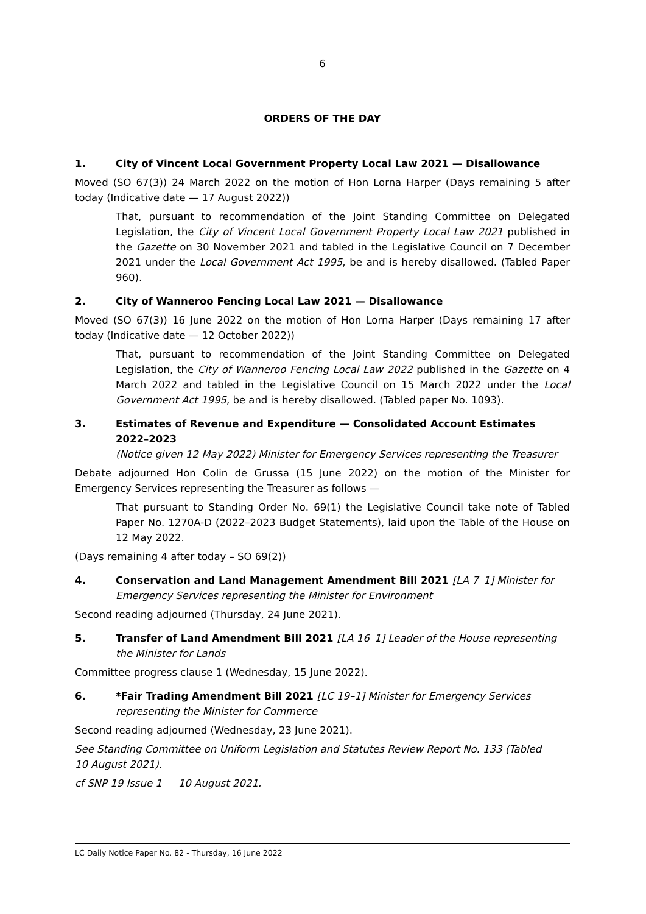6
ORDERS OF THE DAY
1. City of Vincent Local Government Property Local Law 2021 — Disallowance
Moved (SO 67(3)) 24 March 2022 on the motion of Hon Lorna Harper (Days remaining 5 after today (Indicative date — 17 August 2022))
That, pursuant to recommendation of the Joint Standing Committee on Delegated Legislation, the City of Vincent Local Government Property Local Law 2021 published in the Gazette on 30 November 2021 and tabled in the Legislative Council on 7 December 2021 under the Local Government Act 1995, be and is hereby disallowed. (Tabled Paper 960).
2. City of Wanneroo Fencing Local Law 2021 — Disallowance
Moved (SO 67(3)) 16 June 2022 on the motion of Hon Lorna Harper (Days remaining 17 after today (Indicative date — 12 October 2022))
That, pursuant to recommendation of the Joint Standing Committee on Delegated Legislation, the City of Wanneroo Fencing Local Law 2022 published in the Gazette on 4 March 2022 and tabled in the Legislative Council on 15 March 2022 under the Local Government Act 1995, be and is hereby disallowed. (Tabled paper No. 1093).
3. Estimates of Revenue and Expenditure — Consolidated Account Estimates 2022–2023
(Notice given 12 May 2022) Minister for Emergency Services representing the Treasurer
Debate adjourned Hon Colin de Grussa (15 June 2022) on the motion of the Minister for Emergency Services representing the Treasurer as follows —
That pursuant to Standing Order No. 69(1) the Legislative Council take note of Tabled Paper No. 1270A-D (2022–2023 Budget Statements), laid upon the Table of the House on 12 May 2022.
(Days remaining 4 after today – SO 69(2))
4. Conservation and Land Management Amendment Bill 2021 [LA 7–1] Minister for Emergency Services representing the Minister for Environment
Second reading adjourned (Thursday, 24 June 2021).
5. Transfer of Land Amendment Bill 2021 [LA 16–1] Leader of the House representing the Minister for Lands
Committee progress clause 1 (Wednesday, 15 June 2022).
6. *Fair Trading Amendment Bill 2021 [LC 19–1] Minister for Emergency Services representing the Minister for Commerce
Second reading adjourned (Wednesday, 23 June 2021).
See Standing Committee on Uniform Legislation and Statutes Review Report No. 133 (Tabled
10 August 2021).
cf SNP 19 Issue 1 — 10 August 2021.
LC Daily Notice Paper No. 82 - Thursday, 16 June 2022